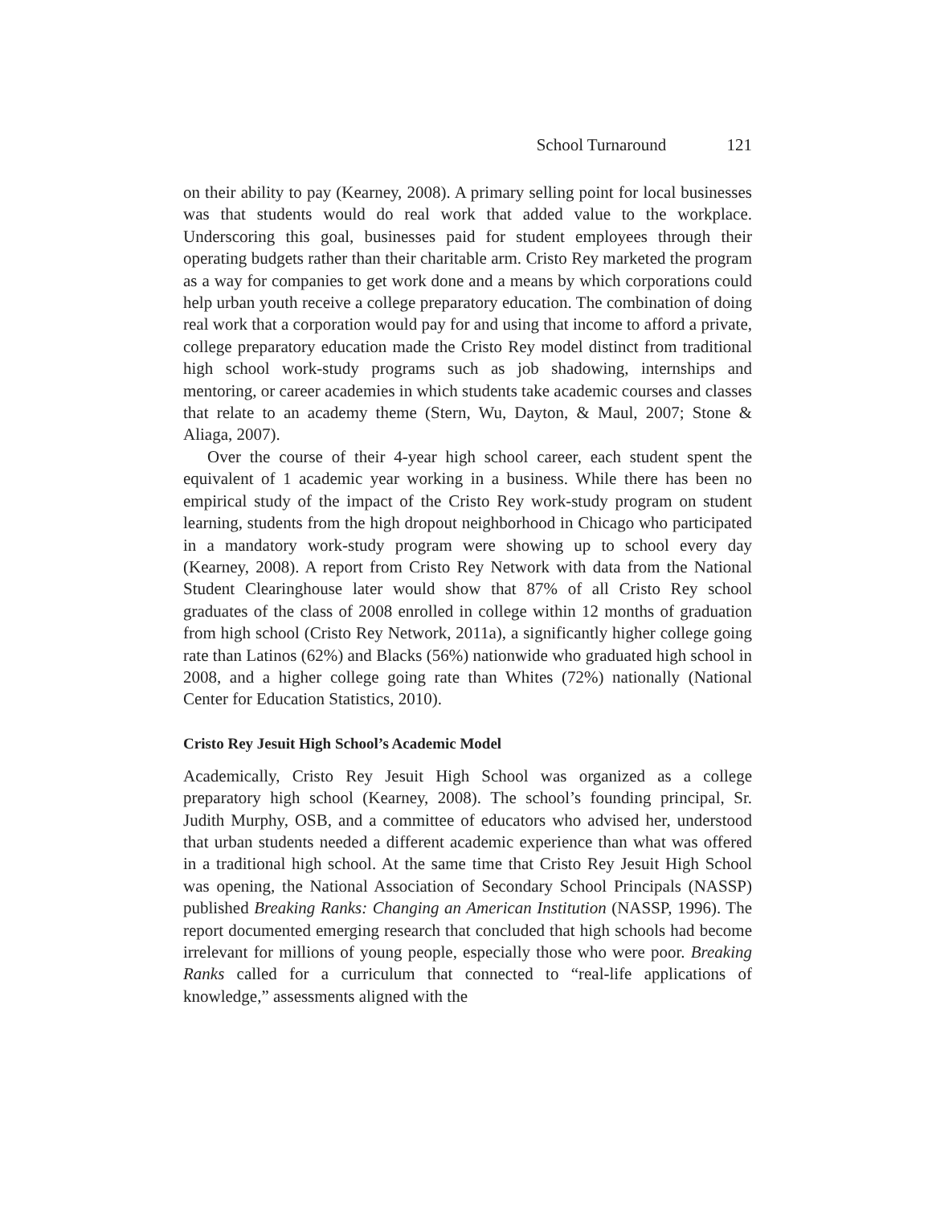School Turnaround 121
on their ability to pay (Kearney, 2008). A primary selling point for local businesses was that students would do real work that added value to the workplace. Underscoring this goal, businesses paid for student employees through their operating budgets rather than their charitable arm. Cristo Rey marketed the program as a way for companies to get work done and a means by which corporations could help urban youth receive a college preparatory education. The combination of doing real work that a corporation would pay for and using that income to afford a private, college preparatory education made the Cristo Rey model distinct from traditional high school work-study programs such as job shadowing, internships and mentoring, or career academies in which students take academic courses and classes that relate to an academy theme (Stern, Wu, Dayton, & Maul, 2007; Stone & Aliaga, 2007).
Over the course of their 4-year high school career, each student spent the equivalent of 1 academic year working in a business. While there has been no empirical study of the impact of the Cristo Rey work-study program on student learning, students from the high dropout neighborhood in Chicago who participated in a mandatory work-study program were showing up to school every day (Kearney, 2008). A report from Cristo Rey Network with data from the National Student Clearinghouse later would show that 87% of all Cristo Rey school graduates of the class of 2008 enrolled in college within 12 months of graduation from high school (Cristo Rey Network, 2011a), a significantly higher college going rate than Latinos (62%) and Blacks (56%) nationwide who graduated high school in 2008, and a higher college going rate than Whites (72%) nationally (National Center for Education Statistics, 2010).
Cristo Rey Jesuit High School’s Academic Model
Academically, Cristo Rey Jesuit High School was organized as a college preparatory high school (Kearney, 2008). The school’s founding principal, Sr. Judith Murphy, OSB, and a committee of educators who advised her, understood that urban students needed a different academic experience than what was offered in a traditional high school. At the same time that Cristo Rey Jesuit High School was opening, the National Association of Secondary School Principals (NASSP) published Breaking Ranks: Changing an American Institution (NASSP, 1996). The report documented emerging research that concluded that high schools had become irrelevant for millions of young people, especially those who were poor. Breaking Ranks called for a curriculum that connected to “real-life applications of knowledge,” assessments aligned with the